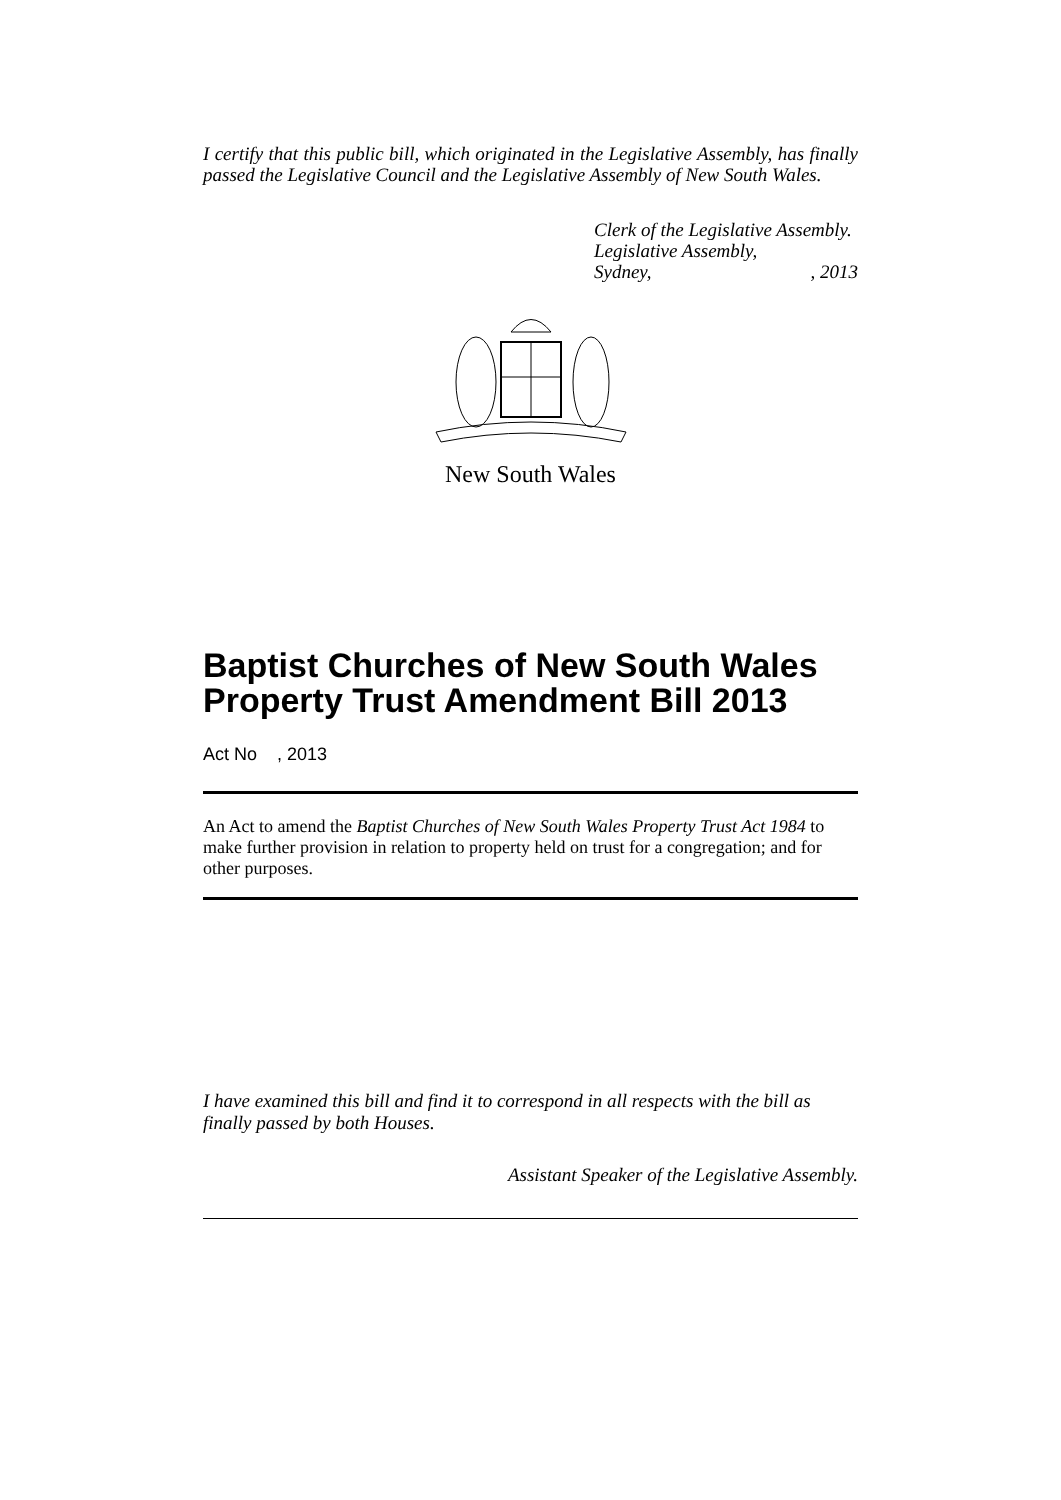I certify that this public bill, which originated in the Legislative Assembly, has finally passed the Legislative Council and the Legislative Assembly of New South Wales.
Clerk of the Legislative Assembly.
Legislative Assembly,
Sydney,, 2013
New South Wales
Baptist Churches of New South Wales Property Trust Amendment Bill 2013
Act No , 2013
An Act to amend the Baptist Churches of New South Wales Property Trust Act 1984 to make further provision in relation to property held on trust for a congregation; and for other purposes.
I have examined this bill and find it to correspond in all respects with the bill as finally passed by both Houses.
Assistant Speaker of the Legislative Assembly.